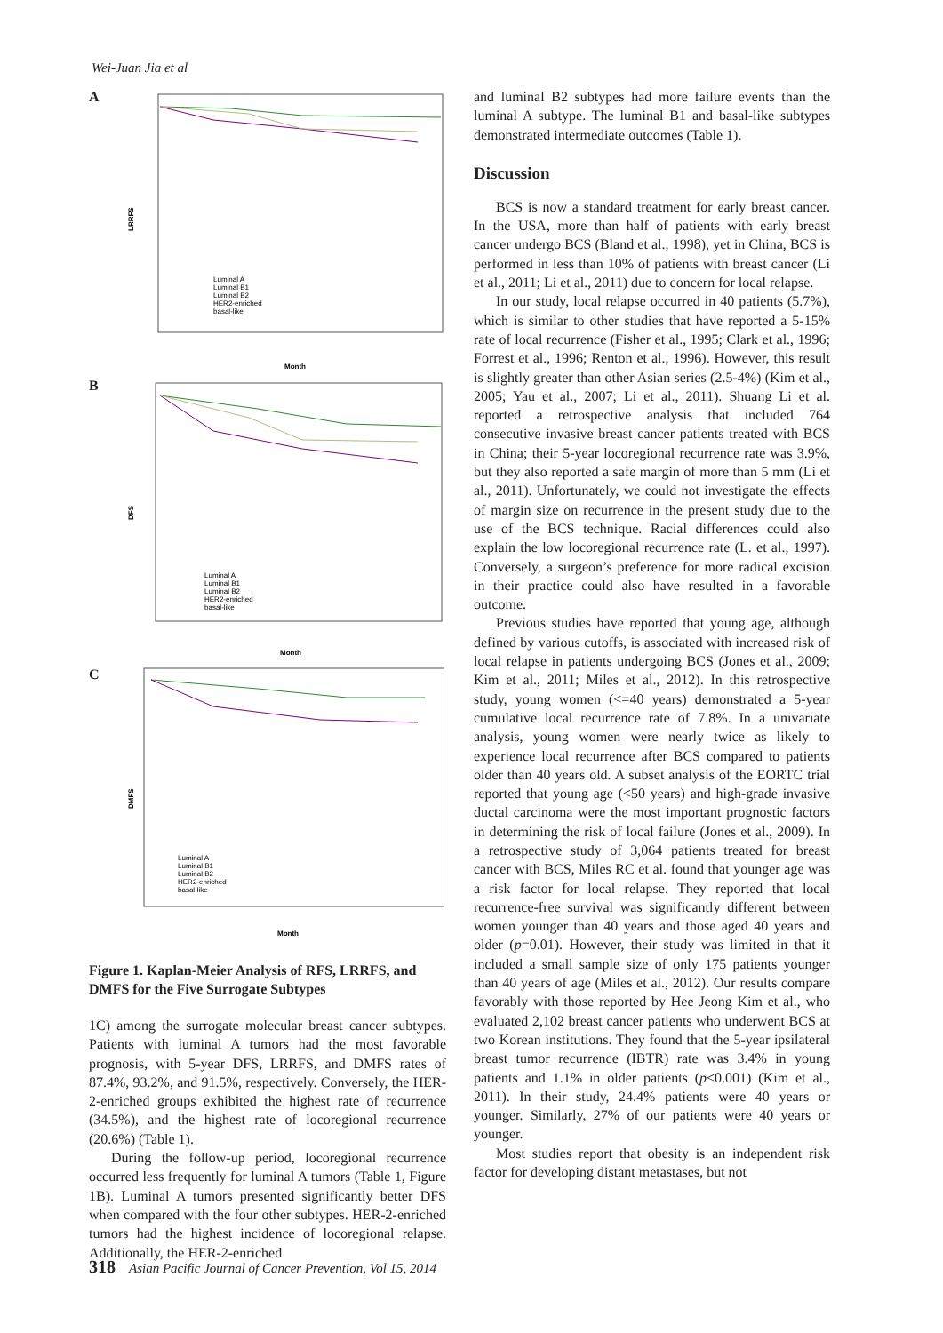Wei-Juan Jia et al
A
LRRFS
Luminal A
Luminal B1
Luminal B2
HER2-enriched
basal-like
Month
B
DFS
Luminal A
Luminal B1
Luminal B2
HER2-enriched
basal-like
Month
C
DMFS
Luminal A
Luminal B1
Luminal B2
HER2-enriched
basal-like
Month
Figure 1. Kaplan-Meier Analysis of RFS, LRRFS, and DMFS for the Five Surrogate Subtypes
1C) among the surrogate molecular breast cancer subtypes. Patients with luminal A tumors had the most favorable prognosis, with 5-year DFS, LRRFS, and DMFS rates of 87.4%, 93.2%, and 91.5%, respectively. Conversely, the HER-2-enriched groups exhibited the highest rate of recurrence (34.5%), and the highest rate of locoregional recurrence (20.6%) (Table 1).
During the follow-up period, locoregional recurrence occurred less frequently for luminal A tumors (Table 1, Figure 1B). Luminal A tumors presented significantly better DFS when compared with the four other subtypes. HER-2-enriched tumors had the highest incidence of locoregional relapse. Additionally, the HER-2-enriched
and luminal B2 subtypes had more failure events than the luminal A subtype. The luminal B1 and basal-like subtypes demonstrated intermediate outcomes (Table 1).
Discussion
BCS is now a standard treatment for early breast cancer. In the USA, more than half of patients with early breast cancer undergo BCS (Bland et al., 1998), yet in China, BCS is performed in less than 10% of patients with breast cancer (Li et al., 2011; Li et al., 2011) due to concern for local relapse.
In our study, local relapse occurred in 40 patients (5.7%), which is similar to other studies that have reported a 5-15% rate of local recurrence (Fisher et al., 1995; Clark et al., 1996; Forrest et al., 1996; Renton et al., 1996). However, this result is slightly greater than other Asian series (2.5-4%) (Kim et al., 2005; Yau et al., 2007; Li et al., 2011). Shuang Li et al. reported a retrospective analysis that included 764 consecutive invasive breast cancer patients treated with BCS in China; their 5-year locoregional recurrence rate was 3.9%, but they also reported a safe margin of more than 5 mm (Li et al., 2011). Unfortunately, we could not investigate the effects of margin size on recurrence in the present study due to the use of the BCS technique. Racial differences could also explain the low locoregional recurrence rate (L. et al., 1997). Conversely, a surgeon’s preference for more radical excision in their practice could also have resulted in a favorable outcome.
Previous studies have reported that young age, although defined by various cutoffs, is associated with increased risk of local relapse in patients undergoing BCS (Jones et al., 2009; Kim et al., 2011; Miles et al., 2012). In this retrospective study, young women (<=40 years) demonstrated a 5-year cumulative local recurrence rate of 7.8%. In a univariate analysis, young women were nearly twice as likely to experience local recurrence after BCS compared to patients older than 40 years old. A subset analysis of the EORTC trial reported that young age (<50 years) and high-grade invasive ductal carcinoma were the most important prognostic factors in determining the risk of local failure (Jones et al., 2009). In a retrospective study of 3,064 patients treated for breast cancer with BCS, Miles RC et al. found that younger age was a risk factor for local relapse. They reported that local recurrence-free survival was significantly different between women younger than 40 years and those aged 40 years and older (p=0.01). However, their study was limited in that it included a small sample size of only 175 patients younger than 40 years of age (Miles et al., 2012). Our results compare favorably with those reported by Hee Jeong Kim et al., who evaluated 2,102 breast cancer patients who underwent BCS at two Korean institutions. They found that the 5-year ipsilateral breast tumor recurrence (IBTR) rate was 3.4% in young patients and 1.1% in older patients (p<0.001) (Kim et al., 2011). In their study, 24.4% patients were 40 years or younger. Similarly, 27% of our patients were 40 years or younger.
Most studies report that obesity is an independent risk factor for developing distant metastases, but not
318 Asian Pacific Journal of Cancer Prevention, Vol 15, 2014